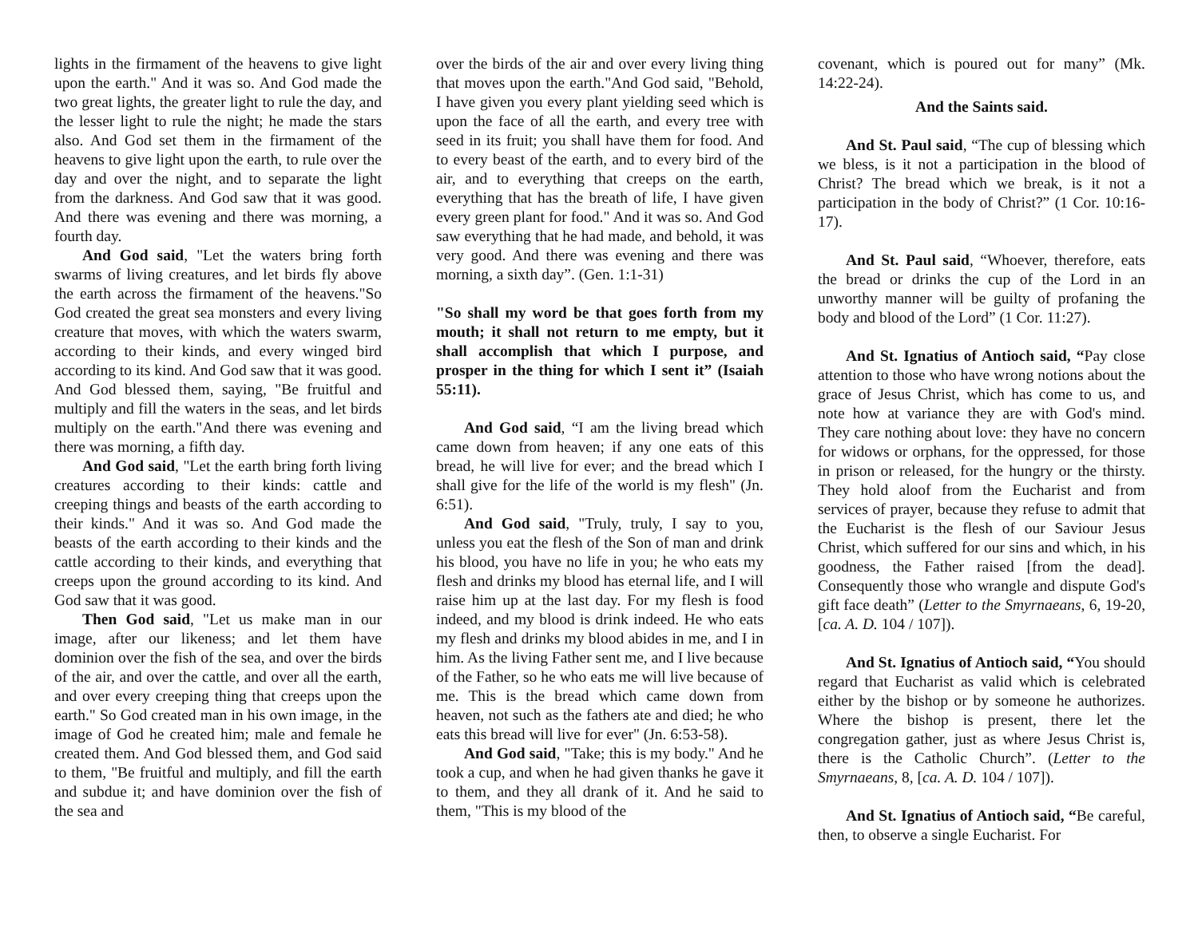lights in the firmament of the heavens to give light upon the earth." And it was so. And God made the two great lights, the greater light to rule the day, and the lesser light to rule the night; he made the stars also. And God set them in the firmament of the heavens to give light upon the earth, to rule over the day and over the night, and to separate the light from the darkness. And God saw that it was good. And there was evening and there was morning, a fourth day.
And God said, "Let the waters bring forth swarms of living creatures, and let birds fly above the earth across the firmament of the heavens."So God created the great sea monsters and every living creature that moves, with which the waters swarm, according to their kinds, and every winged bird according to its kind. And God saw that it was good. And God blessed them, saying, "Be fruitful and multiply and fill the waters in the seas, and let birds multiply on the earth."And there was evening and there was morning, a fifth day.
And God said, "Let the earth bring forth living creatures according to their kinds: cattle and creeping things and beasts of the earth according to their kinds." And it was so. And God made the beasts of the earth according to their kinds and the cattle according to their kinds, and everything that creeps upon the ground according to its kind. And God saw that it was good.
Then God said, "Let us make man in our image, after our likeness; and let them have dominion over the fish of the sea, and over the birds of the air, and over the cattle, and over all the earth, and over every creeping thing that creeps upon the earth." So God created man in his own image, in the image of God he created him; male and female he created them. And God blessed them, and God said to them, "Be fruitful and multiply, and fill the earth and subdue it; and have dominion over the fish of the sea and
over the birds of the air and over every living thing that moves upon the earth."And God said, "Behold, I have given you every plant yielding seed which is upon the face of all the earth, and every tree with seed in its fruit; you shall have them for food. And to every beast of the earth, and to every bird of the air, and to everything that creeps on the earth, everything that has the breath of life, I have given every green plant for food." And it was so. And God saw everything that he had made, and behold, it was very good. And there was evening and there was morning, a sixth day”. (Gen. 1:1-31)
"So shall my word be that goes forth from my mouth; it shall not return to me empty, but it shall accomplish that which I purpose, and prosper in the thing for which I sent it” (Isaiah 55:11).
And God said, “I am the living bread which came down from heaven; if any one eats of this bread, he will live for ever; and the bread which I shall give for the life of the world is my flesh" (Jn. 6:51).
And God said, "Truly, truly, I say to you, unless you eat the flesh of the Son of man and drink his blood, you have no life in you; he who eats my flesh and drinks my blood has eternal life, and I will raise him up at the last day. For my flesh is food indeed, and my blood is drink indeed. He who eats my flesh and drinks my blood abides in me, and I in him. As the living Father sent me, and I live because of the Father, so he who eats me will live because of me. This is the bread which came down from heaven, not such as the fathers ate and died; he who eats this bread will live for ever" (Jn. 6:53-58).
And God said, "Take; this is my body." And he took a cup, and when he had given thanks he gave it to them, and they all drank of it. And he said to them, "This is my blood of the
covenant, which is poured out for many” (Mk. 14:22-24).
And the Saints said.
And St. Paul said, “The cup of blessing which we bless, is it not a participation in the blood of Christ? The bread which we break, is it not a participation in the body of Christ?” (1 Cor. 10:16-17).
And St. Paul said, “Whoever, therefore, eats the bread or drinks the cup of the Lord in an unworthy manner will be guilty of profaning the body and blood of the Lord” (1 Cor. 11:27).
And St. Ignatius of Antioch said, “Pay close attention to those who have wrong notions about the grace of Jesus Christ, which has come to us, and note how at variance they are with God's mind. They care nothing about love: they have no concern for widows or orphans, for the oppressed, for those in prison or released, for the hungry or the thirsty. They hold aloof from the Eucharist and from services of prayer, because they refuse to admit that the Eucharist is the flesh of our Saviour Jesus Christ, which suffered for our sins and which, in his goodness, the Father raised [from the dead]. Consequently those who wrangle and dispute God's gift face death” (Letter to the Smyrnaeans, 6, 19-20, [ca. A. D. 104 / 107]).
And St. Ignatius of Antioch said, “You should regard that Eucharist as valid which is celebrated either by the bishop or by someone he authorizes. Where the bishop is present, there let the congregation gather, just as where Jesus Christ is, there is the Catholic Church”. (Letter to the Smyrnaeans, 8, [ca. A. D. 104 / 107]).
And St. Ignatius of Antioch said, “Be careful, then, to observe a single Eucharist. For